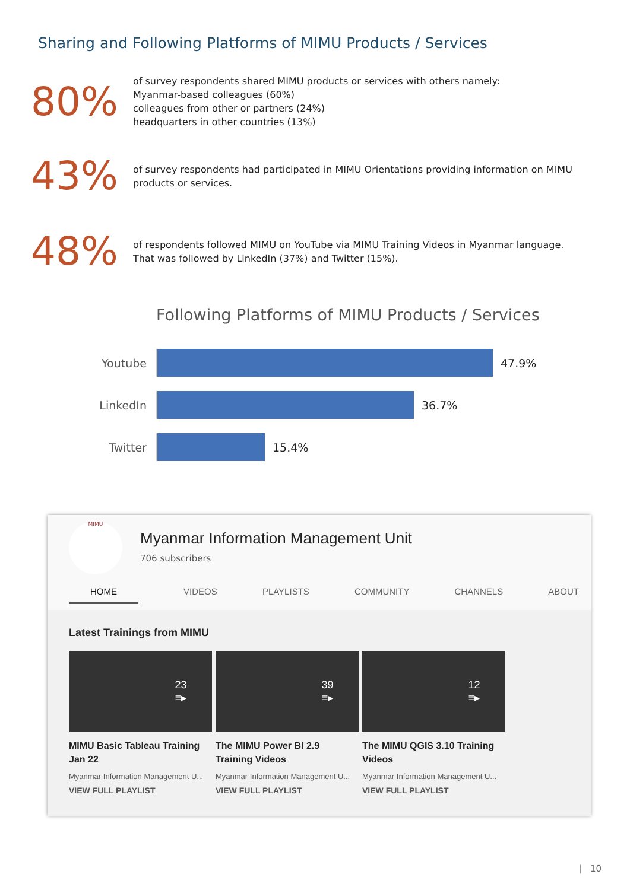Sharing and Following Platforms of MIMU Products / Services
80%
of survey respondents shared MIMU products or services with others namely:
Myanmar-based colleagues (60%)
colleagues from other or partners (24%)
headquarters in other countries (13%)
43%
of survey respondents had participated in MIMU Orientations providing information on MIMU
products or services.
48%
of respondents followed MIMU on YouTube via MIMU Training Videos in Myanmar language.
That was followed by LinkedIn (37%) and Twitter (15%).
Following Platforms of MIMU Products / Services
Youtube 47.9%
LinkedIn 36.7%
Twitter 15.4%
MIMU
Myanmar Information Management Unit
706 subscribers
HOME VIDEOS PLAYLISTS COMMUNITY CHANNELS ABOUT
Latest Trainings from MIMU
23
≡▸
MIMU Basic Tableau Training Jan 22
Myanmar Information Management U...
VIEW FULL PLAYLIST
39
≡▸
The MIMU Power BI 2.9 Training Videos
Myanmar Information Management U...
VIEW FULL PLAYLIST
12
≡▸
The MIMU QGIS 3.10 Training Videos
Myanmar Information Management U...
VIEW FULL PLAYLIST
| 10